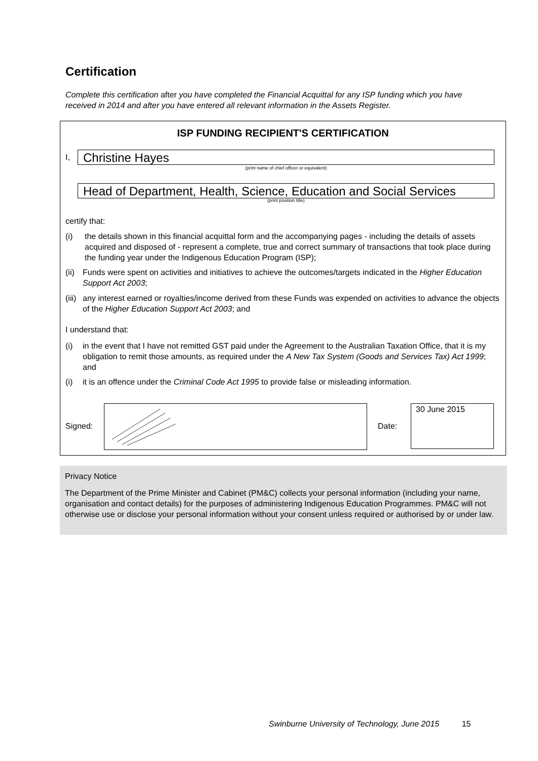Certification
Complete this certification after you have completed the Financial Acquittal for any ISP funding which you have received in 2014 and after you have entered all relevant information in the Assets Register.
ISP FUNDING RECIPIENT'S CERTIFICATION
I,
Christine Hayes
(print name of chief officer or equivalent)
Head of Department, Health, Science, Education and Social Services
(print position title)
certify that:
(i)
the details shown in this financial acquittal form and the accompanying pages - including the details of assets acquired and disposed of - represent a complete, true and correct summary of transactions that took place during the funding year under the Indigenous Education Program (ISP);
(ii)
Funds were spent on activities and initiatives to achieve the outcomes/targets indicated in the Higher Education Support Act 2003;
(iii)
any interest earned or royalties/income derived from these Funds was expended on activities to advance the objects of the Higher Education Support Act 2003; and
I understand that:
(i)
in the event that I have not remitted GST paid under the Agreement to the Australian Taxation Office, that it is my obligation to remit those amounts, as required under the A New Tax System (Goods and Services Tax) Act 1999; and
(i)
it is an offence under the Criminal Code Act 1995 to provide false or misleading information.
Signed: Date:
30 June 2015
Privacy Notice
The Department of the Prime Minister and Cabinet (PM&C) collects your personal information (including your name, organisation and contact details) for the purposes of administering Indigenous Education Programmes. PM&C will not otherwise use or disclose your personal information without your consent unless required or authorised by or under law.
Swinburne University of Technology, June 2015 15